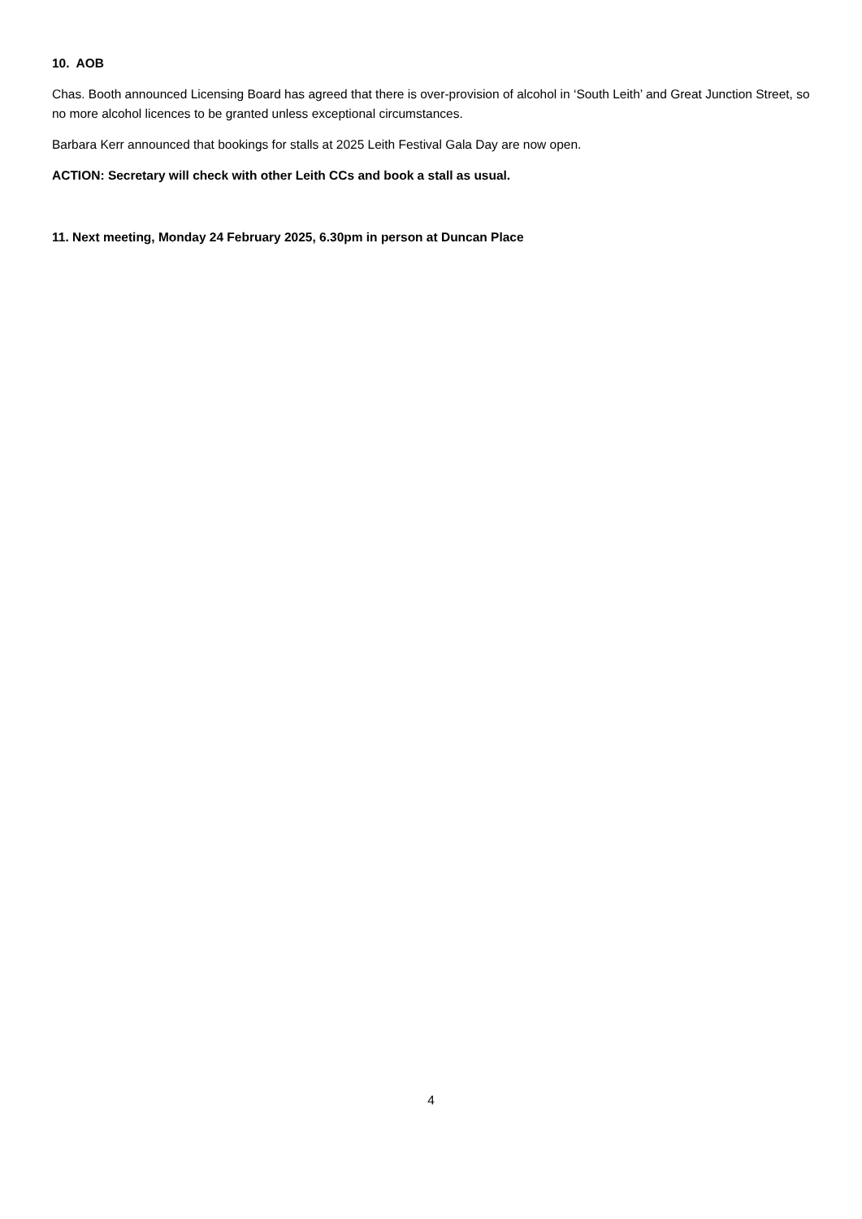10. AOB
Chas. Booth announced Licensing Board has agreed that there is over-provision of alcohol in ‘South Leith’ and Great Junction Street, so no more alcohol licences to be granted unless exceptional circumstances.
Barbara Kerr announced that bookings for stalls at 2025 Leith Festival Gala Day are now open.
ACTION: Secretary will check with other Leith CCs and book a stall as usual.
11. Next meeting, Monday 24 February 2025, 6.30pm in person at Duncan Place
4